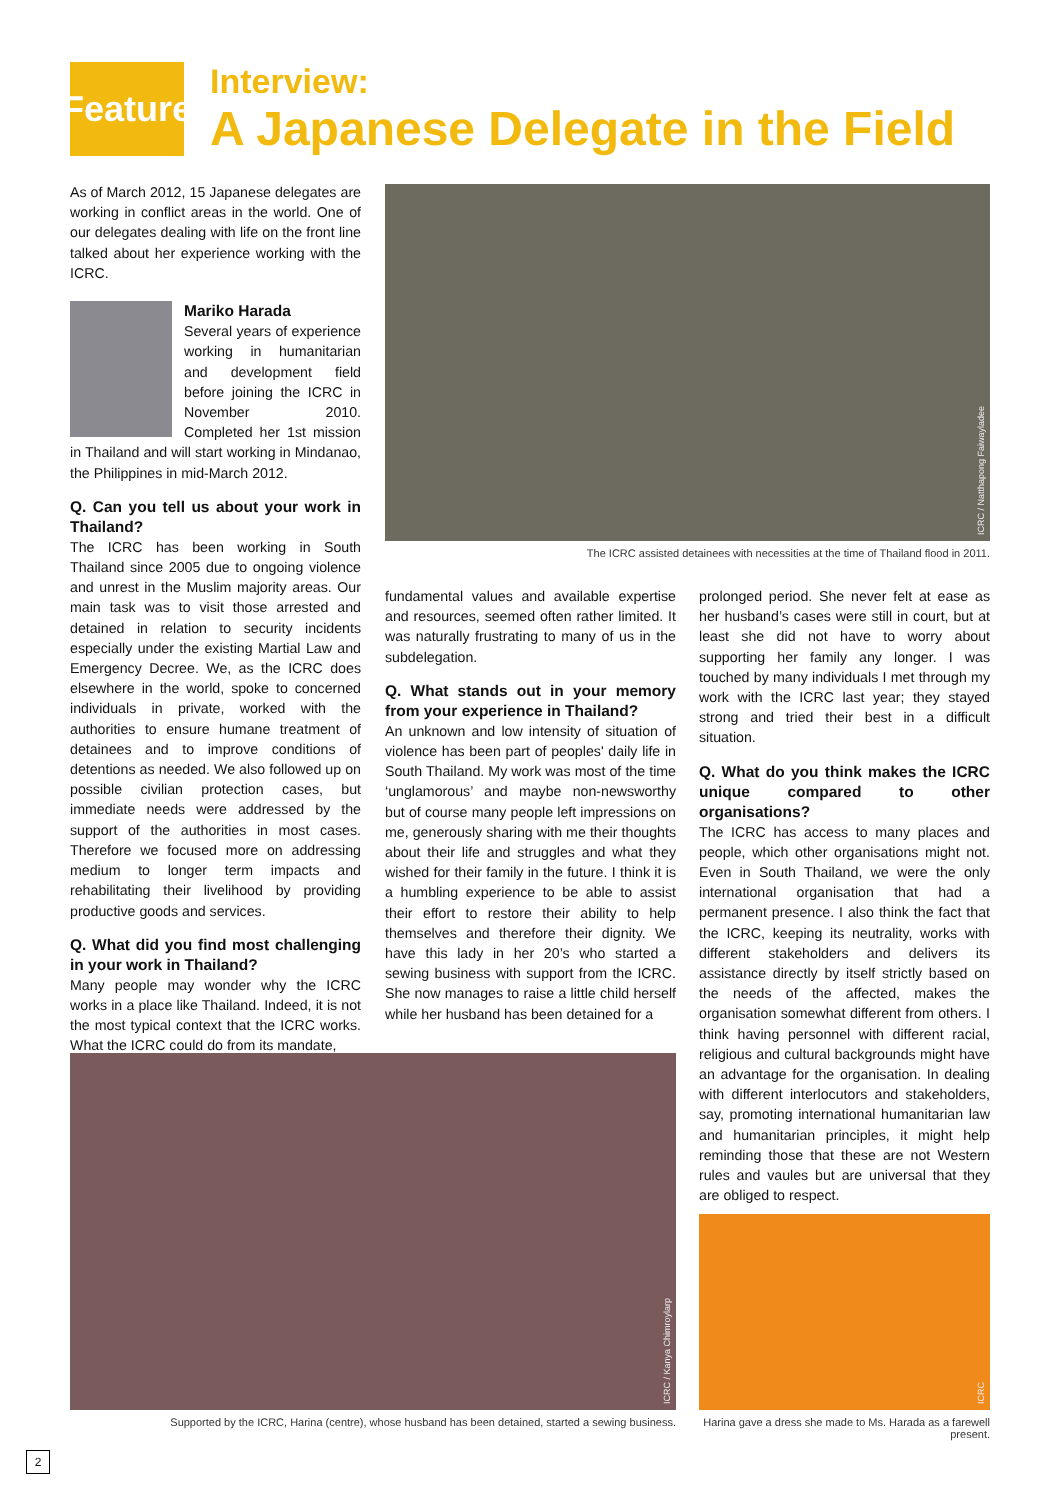Feature
Interview:
A Japanese Delegate in the Field
As of March 2012, 15 Japanese delegates are working in conflict areas in the world. One of our delegates dealing with life on the front line talked about her experience working with the ICRC.
Mariko Harada
Several years of experience working in humanitarian and development field before joining the ICRC in November 2010. Completed her 1st mission in Thailand and will start working in Mindanao, the Philippines in mid-March 2012.
Q. Can you tell us about your work in Thailand?
The ICRC has been working in South Thailand since 2005 due to ongoing violence and unrest in the Muslim majority areas. Our main task was to visit those arrested and detained in relation to security incidents especially under the existing Martial Law and Emergency Decree. We, as the ICRC does elsewhere in the world, spoke to concerned individuals in private, worked with the authorities to ensure humane treatment of detainees and to improve conditions of detentions as needed. We also followed up on possible civilian protection cases, but immediate needs were addressed by the support of the authorities in most cases. Therefore we focused more on addressing medium to longer term impacts and rehabilitating their livelihood by providing productive goods and services.
Q. What did you find most challenging in your work in Thailand?
Many people may wonder why the ICRC works in a place like Thailand. Indeed, it is not the most typical context that the ICRC works. What the ICRC could do from its mandate,
ICRC / Natthapong Faiwayladee
The ICRC assisted detainees with necessities at the time of Thailand flood in 2011.
fundamental values and available expertise and resources, seemed often rather limited. It was naturally frustrating to many of us in the subdelegation.
Q. What stands out in your memory from your experience in Thailand?
An unknown and low intensity of situation of violence has been part of peoples' daily life in South Thailand. My work was most of the time ‘unglamorous’ and maybe non-newsworthy but of course many people left impressions on me, generously sharing with me their thoughts about their life and struggles and what they wished for their family in the future. I think it is a humbling experience to be able to assist their effort to restore their ability to help themselves and therefore their dignity. We have this lady in her 20’s who started a sewing business with support from the ICRC. She now manages to raise a little child herself while her husband has been detained for a
prolonged period. She never felt at ease as her husband’s cases were still in court, but at least she did not have to worry about supporting her family any longer. I was touched by many individuals I met through my work with the ICRC last year; they stayed strong and tried their best in a difficult situation.
Q. What do you think makes the ICRC unique compared to other organisations?
The ICRC has access to many places and people, which other organisations might not. Even in South Thailand, we were the only international organisation that had a permanent presence. I also think the fact that the ICRC, keeping its neutrality, works with different stakeholders and delivers its assistance directly by itself strictly based on the needs of the affected, makes the organisation somewhat different from others. I think having personnel with different racial, religious and cultural backgrounds might have an advantage for the organisation. In dealing with different interlocutors and stakeholders, say, promoting international humanitarian law and humanitarian principles, it might help reminding those that these are not Western rules and vaules but are universal that they are obliged to respect.
ICRC / Kanya Chimroylarp
Supported by the ICRC, Harina (centre), whose husband has been detained, started a sewing business.
ICRC
Harina gave a dress she made to Ms. Harada as a farewell present.
2